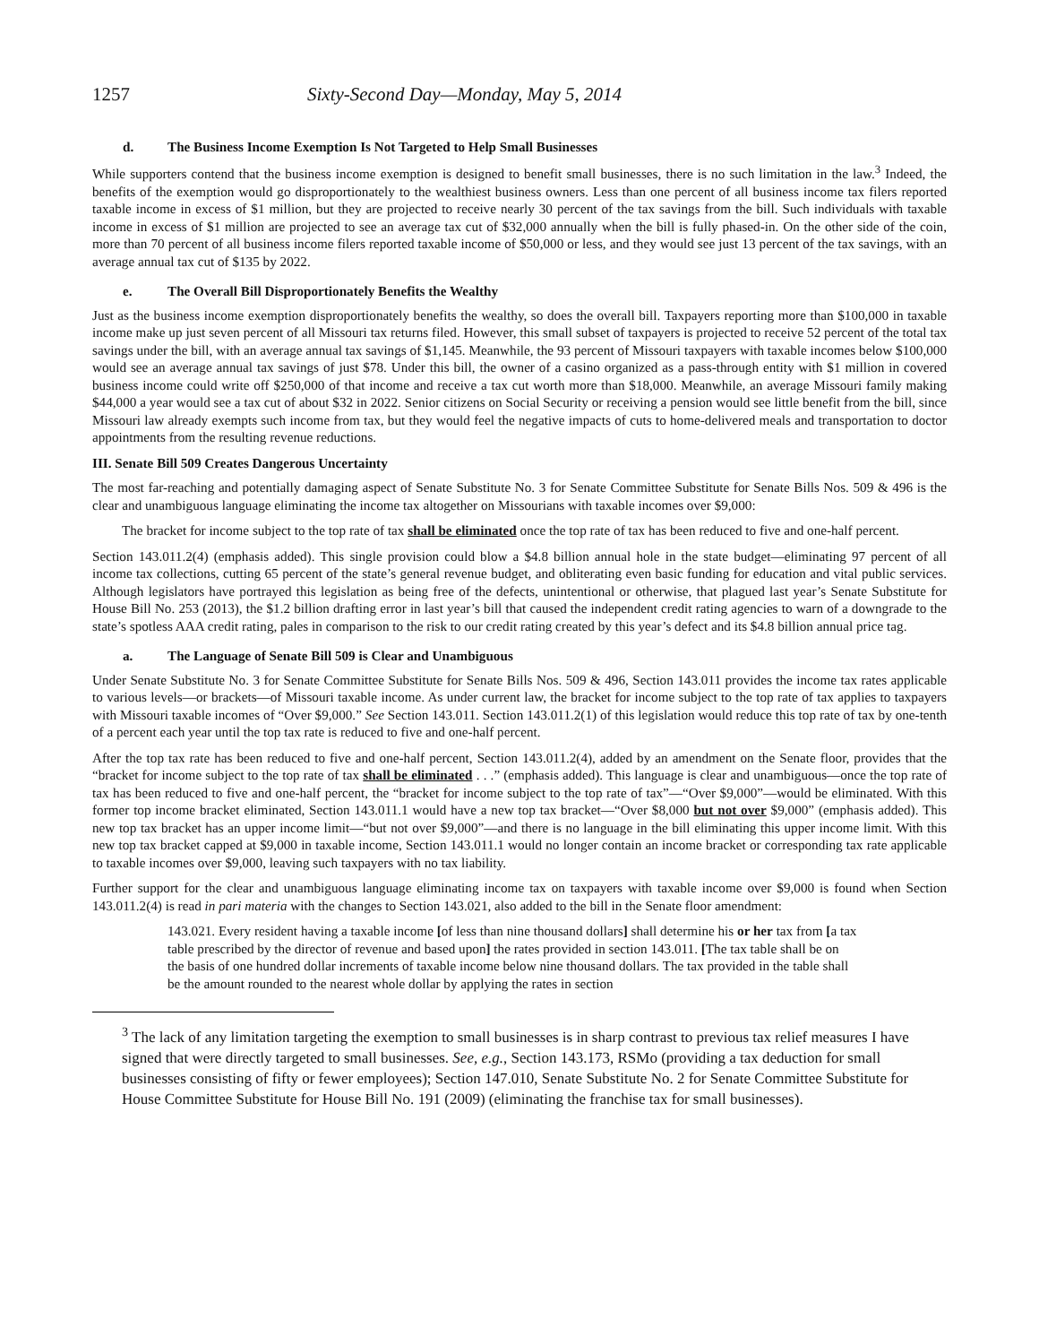1257 Sixty-Second Day—Monday, May 5, 2014
d. The Business Income Exemption Is Not Targeted to Help Small Businesses
While supporters contend that the business income exemption is designed to benefit small businesses, there is no such limitation in the law.<sup>3</sup> Indeed, the benefits of the exemption would go disproportionately to the wealthiest business owners. Less than one percent of all business income tax filers reported taxable income in excess of $1 million, but they are projected to receive nearly 30 percent of the tax savings from the bill. Such individuals with taxable income in excess of $1 million are projected to see an average tax cut of $32,000 annually when the bill is fully phased-in. On the other side of the coin, more than 70 percent of all business income filers reported taxable income of $50,000 or less, and they would see just 13 percent of the tax savings, with an average annual tax cut of $135 by 2022.
e. The Overall Bill Disproportionately Benefits the Wealthy
Just as the business income exemption disproportionately benefits the wealthy, so does the overall bill. Taxpayers reporting more than $100,000 in taxable income make up just seven percent of all Missouri tax returns filed. However, this small subset of taxpayers is projected to receive 52 percent of the total tax savings under the bill, with an average annual tax savings of $1,145. Meanwhile, the 93 percent of Missouri taxpayers with taxable incomes below $100,000 would see an average annual tax savings of just $78. Under this bill, the owner of a casino organized as a pass-through entity with $1 million in covered business income could write off $250,000 of that income and receive a tax cut worth more than $18,000. Meanwhile, an average Missouri family making $44,000 a year would see a tax cut of about $32 in 2022. Senior citizens on Social Security or receiving a pension would see little benefit from the bill, since Missouri law already exempts such income from tax, but they would feel the negative impacts of cuts to home-delivered meals and transportation to doctor appointments from the resulting revenue reductions.
III. Senate Bill 509 Creates Dangerous Uncertainty
The most far-reaching and potentially damaging aspect of Senate Substitute No. 3 for Senate Committee Substitute for Senate Bills Nos. 509 & 496 is the clear and unambiguous language eliminating the income tax altogether on Missourians with taxable incomes over $9,000:
The bracket for income subject to the top rate of tax shall be eliminated once the top rate of tax has been reduced to five and one-half percent.
Section 143.011.2(4) (emphasis added). This single provision could blow a $4.8 billion annual hole in the state budget—eliminating 97 percent of all income tax collections, cutting 65 percent of the state’s general revenue budget, and obliterating even basic funding for education and vital public services. Although legislators have portrayed this legislation as being free of the defects, unintentional or otherwise, that plagued last year’s Senate Substitute for House Bill No. 253 (2013), the $1.2 billion drafting error in last year’s bill that caused the independent credit rating agencies to warn of a downgrade to the state’s spotless AAA credit rating, pales in comparison to the risk to our credit rating created by this year’s defect and its $4.8 billion annual price tag.
a. The Language of Senate Bill 509 is Clear and Unambiguous
Under Senate Substitute No. 3 for Senate Committee Substitute for Senate Bills Nos. 509 & 496, Section 143.011 provides the income tax rates applicable to various levels—or brackets—of Missouri taxable income. As under current law, the bracket for income subject to the top rate of tax applies to taxpayers with Missouri taxable incomes of “Over $9,000.” See Section 143.011. Section 143.011.2(1) of this legislation would reduce this top rate of tax by one-tenth of a percent each year until the top tax rate is reduced to five and one-half percent.
After the top tax rate has been reduced to five and one-half percent, Section 143.011.2(4), added by an amendment on the Senate floor, provides that the “bracket for income subject to the top rate of tax shall be eliminated . . .” (emphasis added). This language is clear and unambiguous—once the top rate of tax has been reduced to five and one-half percent, the “bracket for income subject to the top rate of tax”—“Over $9,000”—would be eliminated. With this former top income bracket eliminated, Section 143.011.1 would have a new top tax bracket—“Over $8,000 but not over $9,000” (emphasis added). This new top tax bracket has an upper income limit—“but not over $9,000”—and there is no language in the bill eliminating this upper income limit. With this new top tax bracket capped at $9,000 in taxable income, Section 143.011.1 would no longer contain an income bracket or corresponding tax rate applicable to taxable incomes over $9,000, leaving such taxpayers with no tax liability.
Further support for the clear and unambiguous language eliminating income tax on taxpayers with taxable income over $9,000 is found when Section 143.011.2(4) is read in pari materia with the changes to Section 143.021, also added to the bill in the Senate floor amendment:
143.021. Every resident having a taxable income [of less than nine thousand dollars] shall determine his or her tax from [a tax table prescribed by the director of revenue and based upon] the rates provided in section 143.011. [The tax table shall be on the basis of one hundred dollar increments of taxable income below nine thousand dollars. The tax provided in the table shall be the amount rounded to the nearest whole dollar by applying the rates in section
<sup>3</sup> The lack of any limitation targeting the exemption to small businesses is in sharp contrast to previous tax relief measures I have signed that were directly targeted to small businesses. See, e.g., Section 143.173, RSMo (providing a tax deduction for small businesses consisting of fifty or fewer employees); Section 147.010, Senate Substitute No. 2 for Senate Committee Substitute for House Committee Substitute for House Bill No. 191 (2009) (eliminating the franchise tax for small businesses).